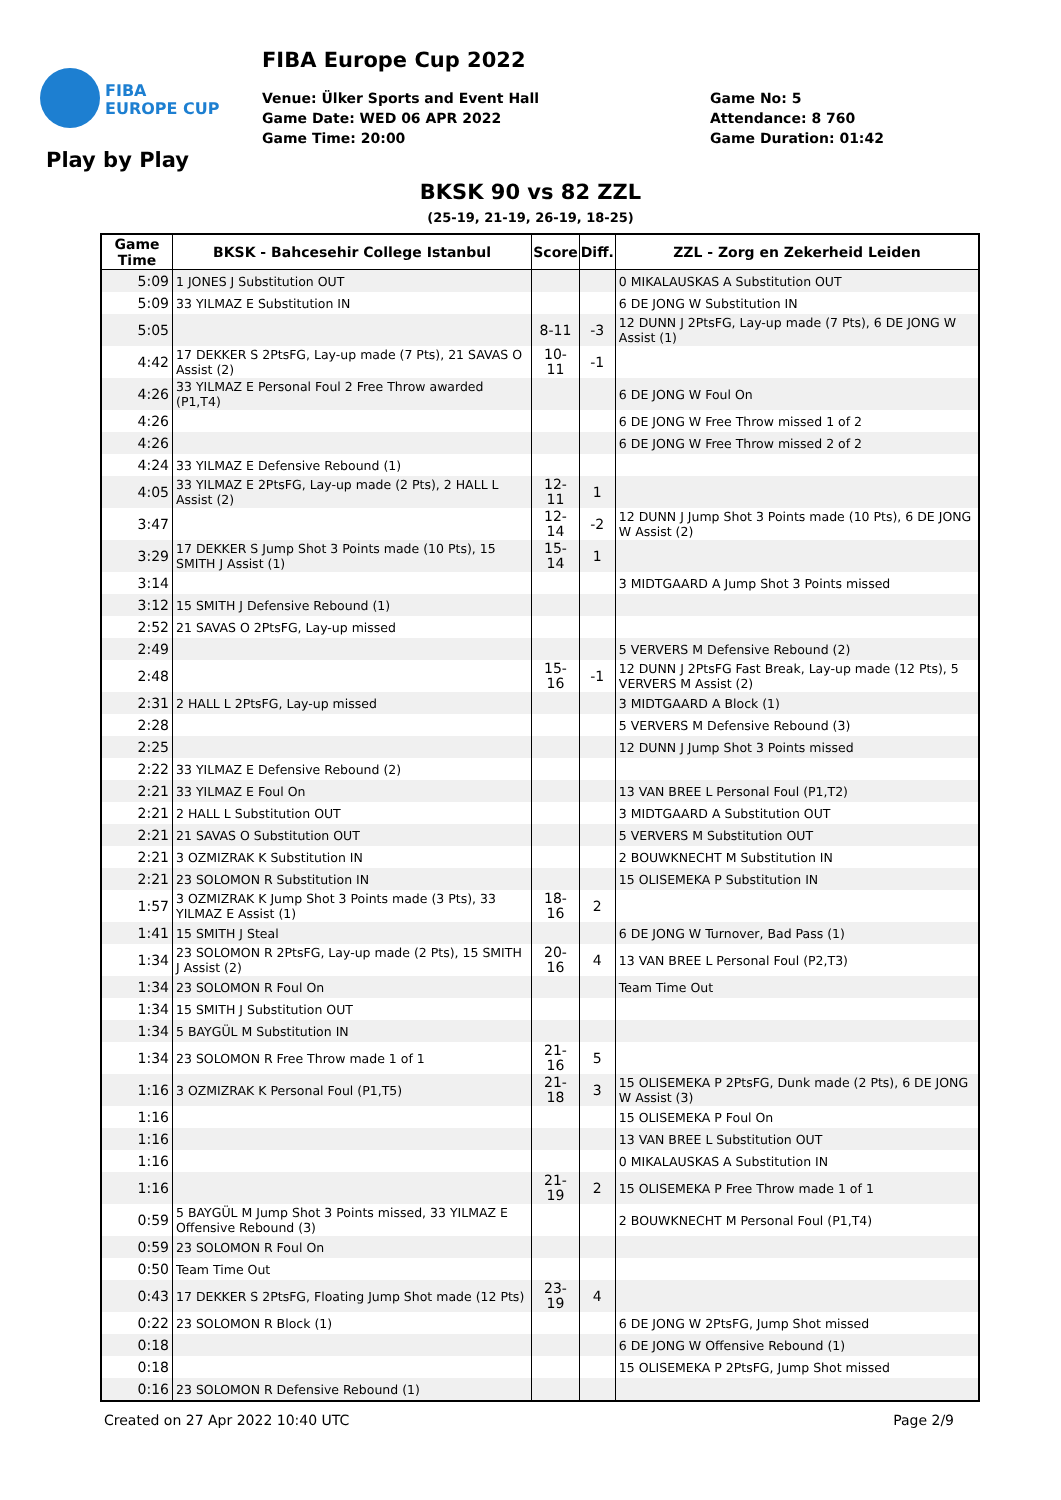FIBA
EUROPE CUP
FIBA Europe Cup 2022
Venue: Ülker Sports and Event Hall
Game Date: WED 06 APR 2022
Game Time: 20:00
Game No: 5
Attendance: 8 760
Game Duration: 01:42
Play by Play
BKSK 90 vs 82 ZZL
(25-19, 21-19, 26-19, 18-25)
| Game Time | BKSK - Bahcesehir College Istanbul | Score | Diff. | ZZL - Zorg en Zekerheid Leiden |
| --- | --- | --- | --- | --- |
| 5:09 | 1 JONES J Substitution OUT | | | 0 MIKALAUSKAS A Substitution OUT |
| 5:09 | 33 YILMAZ E Substitution IN | | | 6 DE JONG W Substitution IN |
| 5:05 | | 8-11 | -3 | 12 DUNN J 2PtsFG, Lay-up made (7 Pts), 6 DE JONG W Assist (1) |
| 4:42 | 17 DEKKER S 2PtsFG, Lay-up made (7 Pts), 21 SAVAS O Assist (2) | 10-11 | -1 | |
| 4:26 | 33 YILMAZ E Personal Foul 2 Free Throw awarded (P1,T4) | | | 6 DE JONG W Foul On |
| 4:26 | | | | 6 DE JONG W Free Throw missed 1 of 2 |
| 4:26 | | | | 6 DE JONG W Free Throw missed 2 of 2 |
| 4:24 | 33 YILMAZ E Defensive Rebound (1) | | | |
| 4:05 | 33 YILMAZ E 2PtsFG, Lay-up made (2 Pts), 2 HALL L Assist (2) | 12-11 | 1 | |
| 3:47 | | 12-14 | -2 | 12 DUNN J Jump Shot 3 Points made (10 Pts), 6 DE JONG W Assist (2) |
| 3:29 | 17 DEKKER S Jump Shot 3 Points made (10 Pts), 15 SMITH J Assist (1) | 15-14 | 1 | |
| 3:14 | | | | 3 MIDTGAARD A Jump Shot 3 Points missed |
| 3:12 | 15 SMITH J Defensive Rebound (1) | | | |
| 2:52 | 21 SAVAS O 2PtsFG, Lay-up missed | | | |
| 2:49 | | | | 5 VERVERS M Defensive Rebound (2) |
| 2:48 | | 15-16 | -1 | 12 DUNN J 2PtsFG Fast Break, Lay-up made (12 Pts), 5 VERVERS M Assist (2) |
| 2:31 | 2 HALL L 2PtsFG, Lay-up missed | | | 3 MIDTGAARD A Block (1) |
| 2:28 | | | | 5 VERVERS M Defensive Rebound (3) |
| 2:25 | | | | 12 DUNN J Jump Shot 3 Points missed |
| 2:22 | 33 YILMAZ E Defensive Rebound (2) | | | |
| 2:21 | 33 YILMAZ E Foul On | | | 13 VAN BREE L Personal Foul (P1,T2) |
| 2:21 | 2 HALL L Substitution OUT | | | 3 MIDTGAARD A Substitution OUT |
| 2:21 | 21 SAVAS O Substitution OUT | | | 5 VERVERS M Substitution OUT |
| 2:21 | 3 OZMIZRAK K Substitution IN | | | 2 BOUWKNECHT M Substitution IN |
| 2:21 | 23 SOLOMON R Substitution IN | | | 15 OLISEMEKA P Substitution IN |
| 1:57 | 3 OZMIZRAK K Jump Shot 3 Points made (3 Pts), 33 YILMAZ E Assist (1) | 18-16 | 2 | |
| 1:41 | 15 SMITH J Steal | | | 6 DE JONG W Turnover, Bad Pass (1) |
| 1:34 | 23 SOLOMON R 2PtsFG, Lay-up made (2 Pts), 15 SMITH J Assist (2) | 20-16 | 4 | 13 VAN BREE L Personal Foul (P2,T3) |
| 1:34 | 23 SOLOMON R Foul On | | | Team Time Out |
| 1:34 | 15 SMITH J Substitution OUT | | | |
| 1:34 | 5 BAYGÜL M Substitution IN | | | |
| 1:34 | 23 SOLOMON R Free Throw made 1 of 1 | 21-16 | 5 | |
| 1:16 | 3 OZMIZRAK K Personal Foul (P1,T5) | 21-18 | 3 | 15 OLISEMEKA P 2PtsFG, Dunk made (2 Pts), 6 DE JONG W Assist (3) |
| 1:16 | | | | 15 OLISEMEKA P Foul On |
| 1:16 | | | | 13 VAN BREE L Substitution OUT |
| 1:16 | | | | 0 MIKALAUSKAS A Substitution IN |
| 1:16 | | 21-19 | 2 | 15 OLISEMEKA P Free Throw made 1 of 1 |
| 0:59 | 5 BAYGÜL M Jump Shot 3 Points missed, 33 YILMAZ E Offensive Rebound (3) | | | 2 BOUWKNECHT M Personal Foul (P1,T4) |
| 0:59 | 23 SOLOMON R Foul On | | | |
| 0:50 | Team Time Out | | | |
| 0:43 | 17 DEKKER S 2PtsFG, Floating Jump Shot made (12 Pts) | 23-19 | 4 | |
| 0:22 | 23 SOLOMON R Block (1) | | | 6 DE JONG W 2PtsFG, Jump Shot missed |
| 0:18 | | | | 6 DE JONG W Offensive Rebound (1) |
| 0:18 | | | | 15 OLISEMEKA P 2PtsFG, Jump Shot missed |
| 0:16 | 23 SOLOMON R Defensive Rebound (1) | | | |
Created on 27 Apr 2022 10:40 UTC Page 2/9